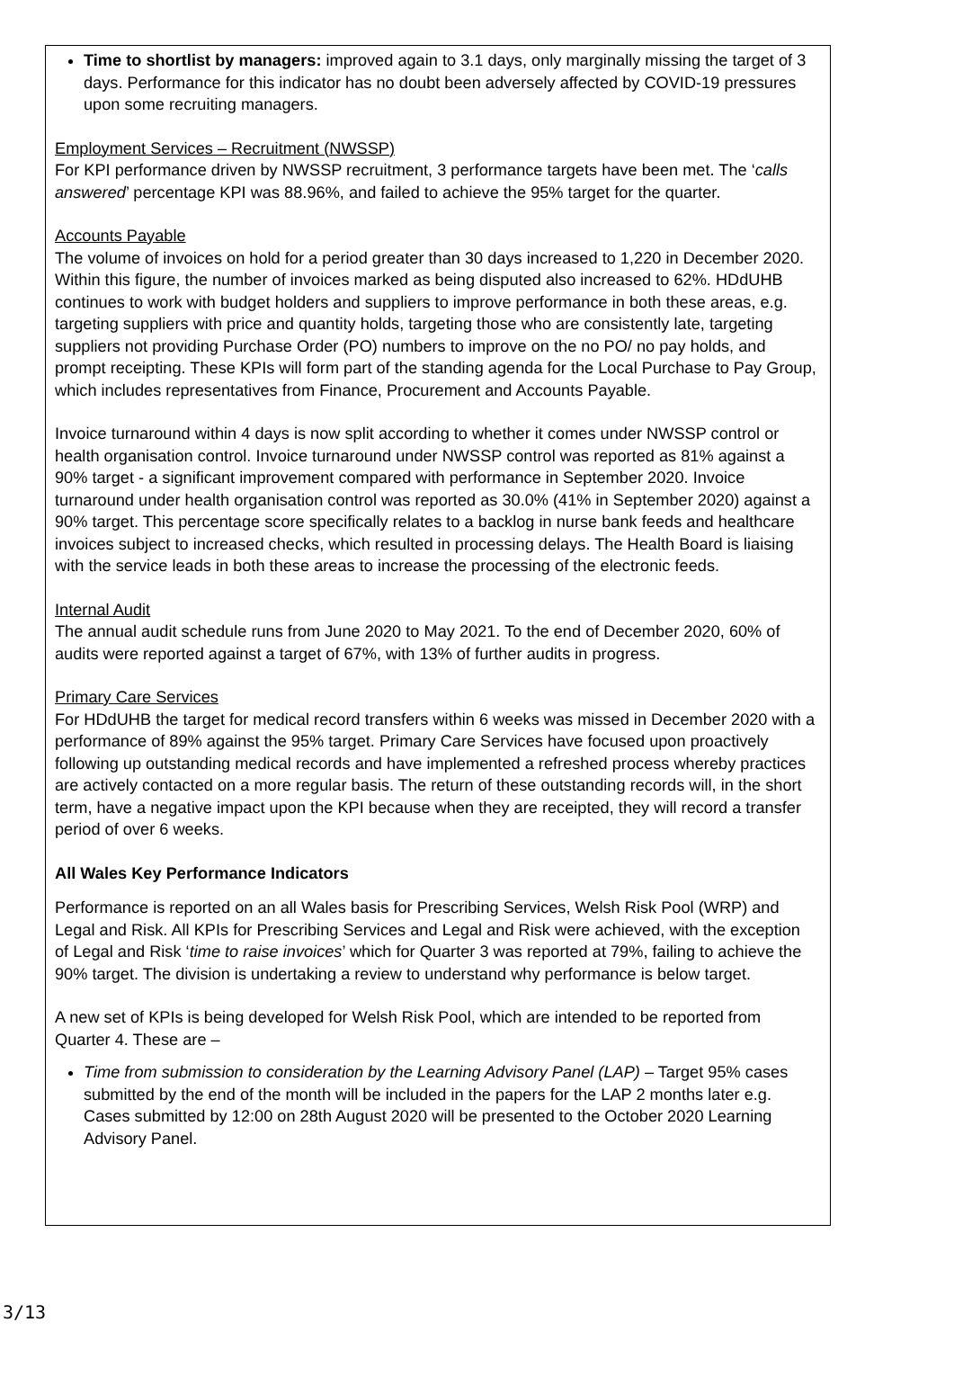Time to shortlist by managers: improved again to 3.1 days, only marginally missing the target of 3 days. Performance for this indicator has no doubt been adversely affected by COVID-19 pressures upon some recruiting managers.
Employment Services – Recruitment (NWSSP)
For KPI performance driven by NWSSP recruitment, 3 performance targets have been met. The ‘calls answered’ percentage KPI was 88.96%, and failed to achieve the 95% target for the quarter.
Accounts Payable
The volume of invoices on hold for a period greater than 30 days increased to 1,220 in December 2020. Within this figure, the number of invoices marked as being disputed also increased to 62%. HDdUHB continues to work with budget holders and suppliers to improve performance in both these areas, e.g. targeting suppliers with price and quantity holds, targeting those who are consistently late, targeting suppliers not providing Purchase Order (PO) numbers to improve on the no PO/ no pay holds, and prompt receipting. These KPIs will form part of the standing agenda for the Local Purchase to Pay Group, which includes representatives from Finance, Procurement and Accounts Payable.
Invoice turnaround within 4 days is now split according to whether it comes under NWSSP control or health organisation control. Invoice turnaround under NWSSP control was reported as 81% against a 90% target - a significant improvement compared with performance in September 2020. Invoice turnaround under health organisation control was reported as 30.0% (41% in September 2020) against a 90% target. This percentage score specifically relates to a backlog in nurse bank feeds and healthcare invoices subject to increased checks, which resulted in processing delays. The Health Board is liaising with the service leads in both these areas to increase the processing of the electronic feeds.
Internal Audit
The annual audit schedule runs from June 2020 to May 2021. To the end of December 2020, 60% of audits were reported against a target of 67%, with 13% of further audits in progress.
Primary Care Services
For HDdUHB the target for medical record transfers within 6 weeks was missed in December 2020 with a performance of 89% against the 95% target. Primary Care Services have focused upon proactively following up outstanding medical records and have implemented a refreshed process whereby practices are actively contacted on a more regular basis. The return of these outstanding records will, in the short term, have a negative impact upon the KPI because when they are receipted, they will record a transfer period of over 6 weeks.
All Wales Key Performance Indicators
Performance is reported on an all Wales basis for Prescribing Services, Welsh Risk Pool (WRP) and Legal and Risk. All KPIs for Prescribing Services and Legal and Risk were achieved, with the exception of Legal and Risk ‘time to raise invoices’ which for Quarter 3 was reported at 79%, failing to achieve the 90% target. The division is undertaking a review to understand why performance is below target.
A new set of KPIs is being developed for Welsh Risk Pool, which are intended to be reported from Quarter 4. These are –
Time from submission to consideration by the Learning Advisory Panel (LAP) – Target 95% cases submitted by the end of the month will be included in the papers for the LAP 2 months later e.g. Cases submitted by 12:00 on 28th August 2020 will be presented to the October 2020 Learning Advisory Panel.
3/13